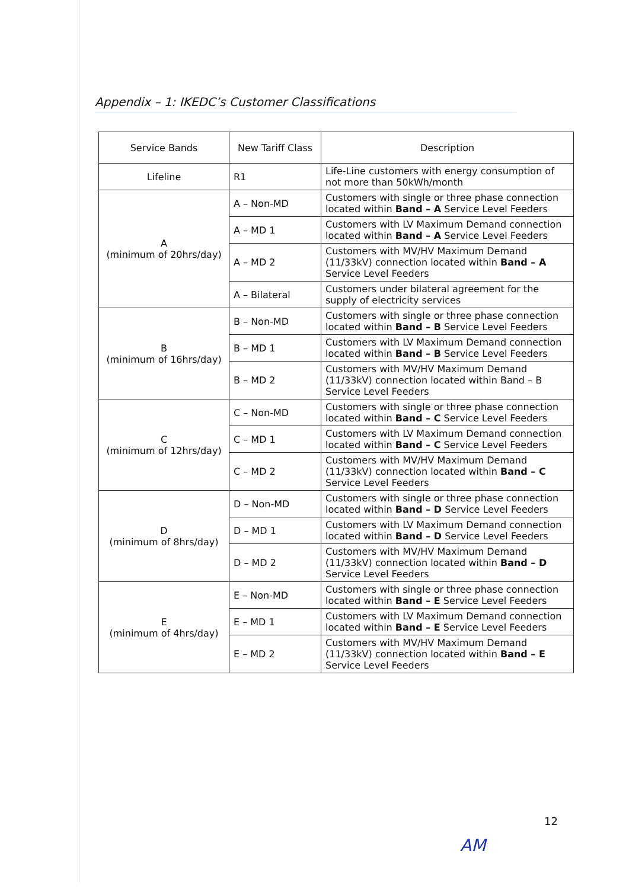Appendix – 1: IKEDC’s Customer Classifications
| Service Bands | New Tariff Class | Description |
| --- | --- | --- |
| Lifeline | R1 | Life-Line customers with energy consumption of not more than 50kWh/month |
| A (minimum of 20hrs/day) | A – Non-MD | Customers with single or three phase connection located within Band – A Service Level Feeders |
| | A – MD 1 | Customers with LV Maximum Demand connection located within Band – A Service Level Feeders |
| | A – MD 2 | Customers with MV/HV Maximum Demand (11/33kV) connection located within Band – A Service Level Feeders |
| | A – Bilateral | Customers under bilateral agreement for the supply of electricity services |
| B (minimum of 16hrs/day) | B – Non-MD | Customers with single or three phase connection located within Band – B Service Level Feeders |
| | B – MD 1 | Customers with LV Maximum Demand connection located within Band – B Service Level Feeders |
| | B – MD 2 | Customers with MV/HV Maximum Demand (11/33kV) connection located within Band – B Service Level Feeders |
| C (minimum of 12hrs/day) | C – Non-MD | Customers with single or three phase connection located within Band – C Service Level Feeders |
| | C – MD 1 | Customers with LV Maximum Demand connection located within Band – C Service Level Feeders |
| | C – MD 2 | Customers with MV/HV Maximum Demand (11/33kV) connection located within Band – C Service Level Feeders |
| D (minimum of 8hrs/day) | D – Non-MD | Customers with single or three phase connection located within Band – D Service Level Feeders |
| | D – MD 1 | Customers with LV Maximum Demand connection located within Band – D Service Level Feeders |
| | D – MD 2 | Customers with MV/HV Maximum Demand (11/33kV) connection located within Band – D Service Level Feeders |
| E (minimum of 4hrs/day) | E – Non-MD | Customers with single or three phase connection located within Band – E Service Level Feeders |
| | E – MD 1 | Customers with LV Maximum Demand connection located within Band – E Service Level Feeders |
| | E – MD 2 | Customers with MV/HV Maximum Demand (11/33kV) connection located within Band – E Service Level Feeders |
12
AM